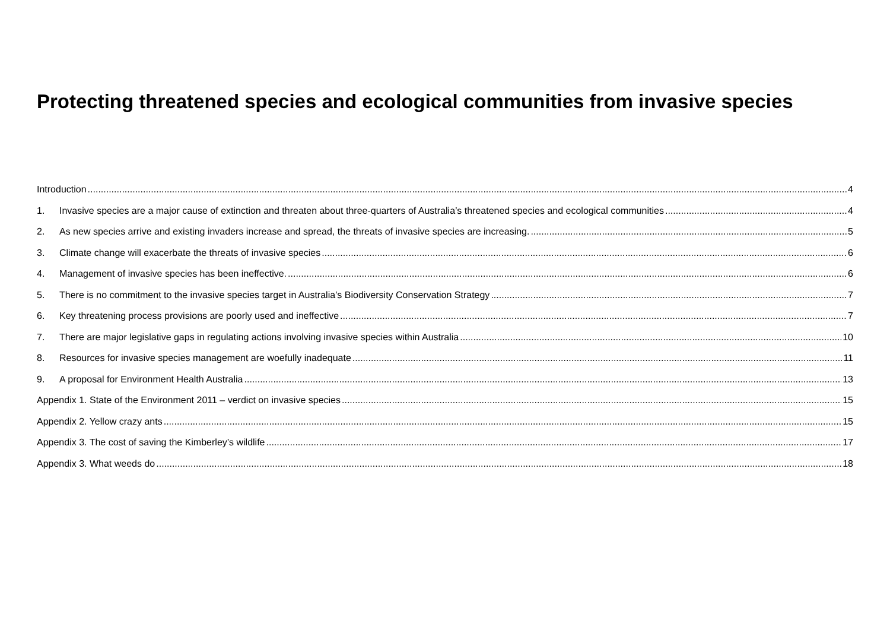Protecting threatened species and ecological communities from invasive species
Introduction 4
1. Invasive species are a major cause of extinction and threaten about three-quarters of Australia’s threatened species and ecological communities 4
2. As new species arrive and existing invaders increase and spread, the threats of invasive species are increasing. 5
3. Climate change will exacerbate the threats of invasive species 6
4. Management of invasive species has been ineffective. 6
5. There is no commitment to the invasive species target in Australia’s Biodiversity Conservation Strategy 7
6. Key threatening process provisions are poorly used and ineffective 7
7. There are major legislative gaps in regulating actions involving invasive species within Australia 10
8. Resources for invasive species management are woefully inadequate 11
9. A proposal for Environment Health Australia 13
Appendix 1. State of the Environment 2011 – verdict on invasive species 15
Appendix 2. Yellow crazy ants 15
Appendix 3. The cost of saving the Kimberley’s wildlife 17
Appendix 3. What weeds do 18